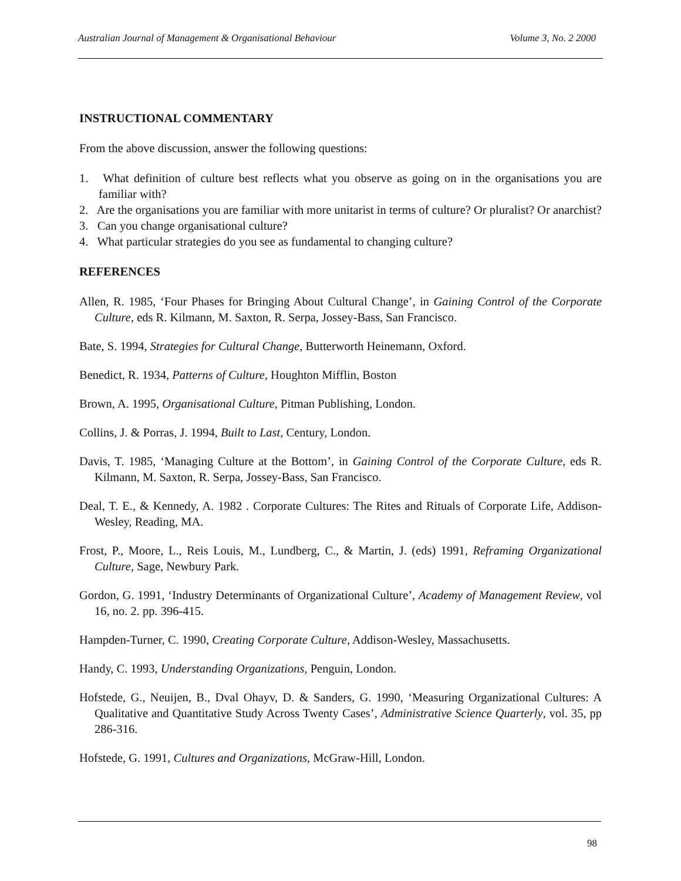Australian Journal of Management & Organisational Behaviour Volume 3, No. 2 2000
INSTRUCTIONAL COMMENTARY
From the above discussion, answer the following questions:
1. What definition of culture best reflects what you observe as going on in the organisations you are familiar with?
2. Are the organisations you are familiar with more unitarist in terms of culture? Or pluralist? Or anarchist?
3. Can you change organisational culture?
4. What particular strategies do you see as fundamental to changing culture?
REFERENCES
Allen, R. 1985, ‘Four Phases for Bringing About Cultural Change’, in Gaining Control of the Corporate Culture, eds R. Kilmann, M. Saxton, R. Serpa, Jossey-Bass, San Francisco.
Bate, S. 1994, Strategies for Cultural Change, Butterworth Heinemann, Oxford.
Benedict, R. 1934, Patterns of Culture, Houghton Mifflin, Boston
Brown, A. 1995, Organisational Culture, Pitman Publishing, London.
Collins, J. & Porras, J. 1994, Built to Last, Century, London.
Davis, T. 1985, ‘Managing Culture at the Bottom’, in Gaining Control of the Corporate Culture, eds R. Kilmann, M. Saxton, R. Serpa, Jossey-Bass, San Francisco.
Deal, T. E., & Kennedy, A. 1982 . Corporate Cultures: The Rites and Rituals of Corporate Life, Addison-Wesley, Reading, MA.
Frost, P., Moore, L., Reis Louis, M., Lundberg, C., & Martin, J. (eds) 1991, Reframing Organizational Culture, Sage, Newbury Park.
Gordon, G. 1991, ‘Industry Determinants of Organizational Culture’, Academy of Management Review, vol 16, no. 2. pp. 396-415.
Hampden-Turner, C. 1990, Creating Corporate Culture, Addison-Wesley, Massachusetts.
Handy, C. 1993, Understanding Organizations, Penguin, London.
Hofstede, G., Neuijen, B., Dval Ohayv, D. & Sanders, G. 1990, ‘Measuring Organizational Cultures: A Qualitative and Quantitative Study Across Twenty Cases’, Administrative Science Quarterly, vol. 35, pp 286-316.
Hofstede, G. 1991, Cultures and Organizations, McGraw-Hill, London.
98